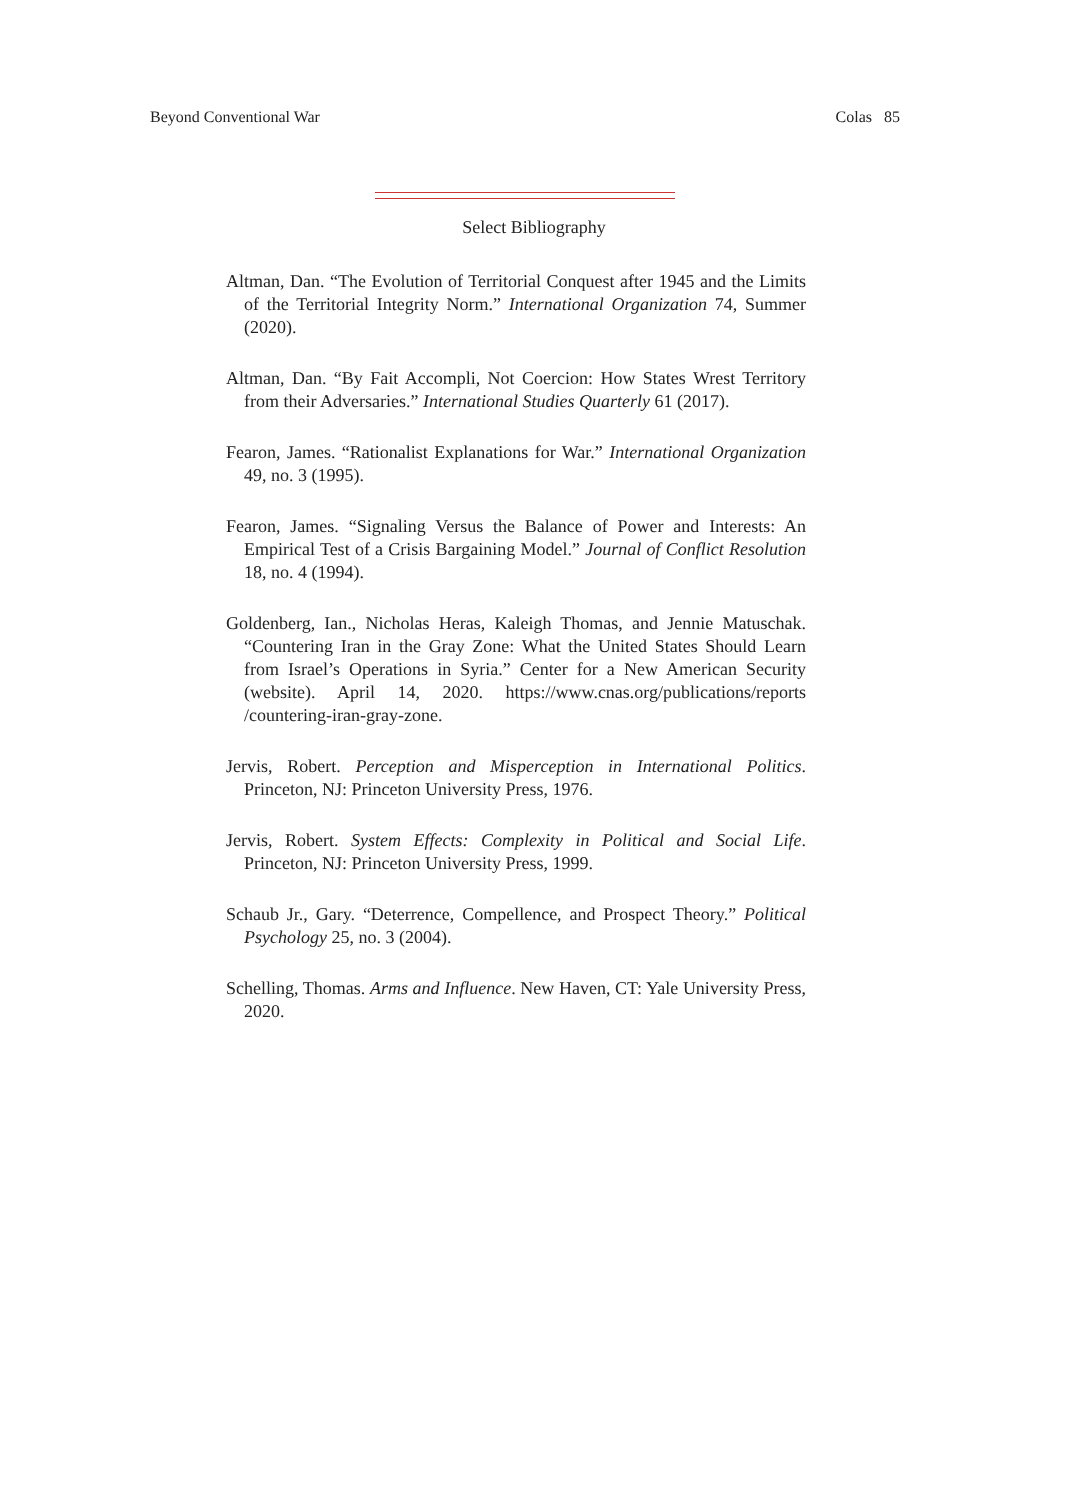Beyond Conventional War Colas 85
Select Bibliography
Altman, Dan. “The Evolution of Territorial Conquest after 1945 and the Limits of the Territorial Integrity Norm.” International Organization 74, Summer (2020).
Altman, Dan. “By Fait Accompli, Not Coercion: How States Wrest Territory from their Adversaries.” International Studies Quarterly 61 (2017).
Fearon, James. “Rationalist Explanations for War.” International Organization 49, no. 3 (1995).
Fearon, James. “Signaling Versus the Balance of Power and Interests: An Empirical Test of a Crisis Bargaining Model.” Journal of Conflict Resolution 18, no. 4 (1994).
Goldenberg, Ian., Nicholas Heras, Kaleigh Thomas, and Jennie Matuschak. “Countering Iran in the Gray Zone: What the United States Should Learn from Israel’s Operations in Syria.” Center for a New American Security (website). April 14, 2020. https://www.cnas.org/publications/reports /countering-iran-gray-zone.
Jervis, Robert. Perception and Misperception in International Politics. Princeton, NJ: Princeton University Press, 1976.
Jervis, Robert. System Effects: Complexity in Political and Social Life. Princeton, NJ: Princeton University Press, 1999.
Schaub Jr., Gary. “Deterrence, Compellence, and Prospect Theory.” Political Psychology 25, no. 3 (2004).
Schelling, Thomas. Arms and Influence. New Haven, CT: Yale University Press, 2020.